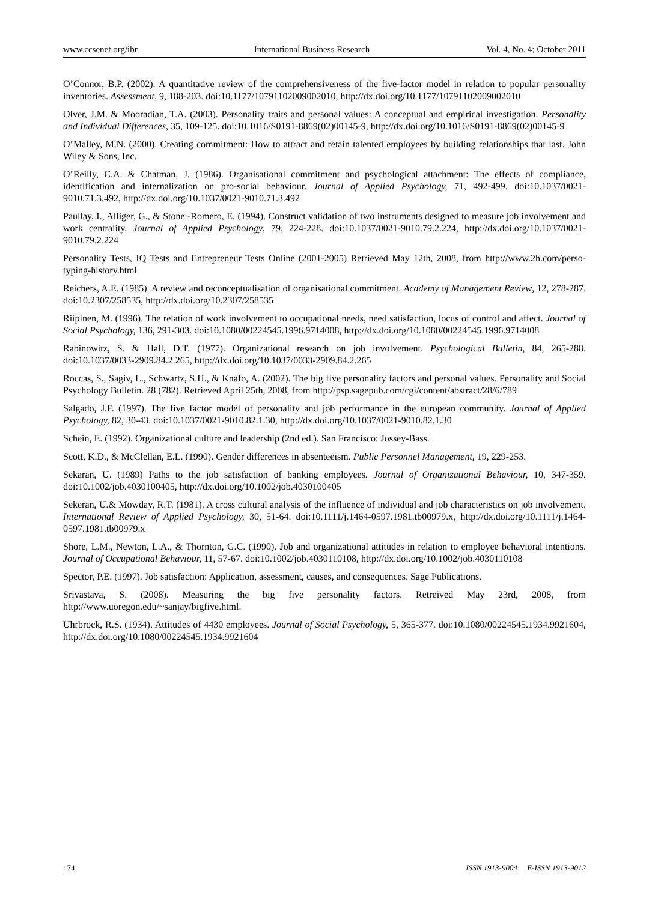www.ccsenet.org/ibr International Business Research Vol. 4, No. 4; October 2011
O’Connor, B.P. (2002). A quantitative review of the comprehensiveness of the five-factor model in relation to popular personality inventories. Assessment, 9, 188-203. doi:10.1177/10791102009002010, http://dx.doi.org/10.1177/10791102009002010
Olver, J.M. & Mooradian, T.A. (2003). Personality traits and personal values: A conceptual and empirical investigation. Personality and Individual Differences, 35, 109-125. doi:10.1016/S0191-8869(02)00145-9, http://dx.doi.org/10.1016/S0191-8869(02)00145-9
O’Malley, M.N. (2000). Creating commitment: How to attract and retain talented employees by building relationships that last. John Wiley & Sons, Inc.
O’Reilly, C.A. & Chatman, J. (1986). Organisational commitment and psychological attachment: The effects of compliance, identification and internalization on pro-social behaviour. Journal of Applied Psychology, 71, 492-499. doi:10.1037/0021-9010.71.3.492, http://dx.doi.org/10.1037/0021-9010.71.3.492
Paullay, I., Alliger, G., & Stone -Romero, E. (1994). Construct validation of two instruments designed to measure job involvement and work centrality. Journal of Applied Psychology, 79, 224-228. doi:10.1037/0021-9010.79.2.224, http://dx.doi.org/10.1037/0021-9010.79.2.224
Personality Tests, IQ Tests and Entrepreneur Tests Online (2001-2005) Retrieved May 12th, 2008, from http://www.2h.com/perso-typing-history.html
Reichers, A.E. (1985). A review and reconceptualisation of organisational commitment. Academy of Management Review, 12, 278-287. doi:10.2307/258535, http://dx.doi.org/10.2307/258535
Riipinen, M. (1996). The relation of work involvement to occupational needs, need satisfaction, locus of control and affect. Journal of Social Psychology, 136, 291-303. doi:10.1080/00224545.1996.9714008, http://dx.doi.org/10.1080/00224545.1996.9714008
Rabinowitz, S. & Hall, D.T. (1977). Organizational research on job involvement. Psychological Bulletin, 84, 265-288. doi:10.1037/0033-2909.84.2.265, http://dx.doi.org/10.1037/0033-2909.84.2.265
Roccas, S., Sagiv, L., Schwartz, S.H., & Knafo, A. (2002). The big five personality factors and personal values. Personality and Social Psychology Bulletin. 28 (782). Retrieved April 25th, 2008, from http://psp.sagepub.com/cgi/content/abstract/28/6/789
Salgado, J.F. (1997). The five factor model of personality and job performance in the european community. Journal of Applied Psychology, 82, 30-43. doi:10.1037/0021-9010.82.1.30, http://dx.doi.org/10.1037/0021-9010.82.1.30
Schein, E. (1992). Organizational culture and leadership (2nd ed.). San Francisco: Jossey-Bass.
Scott, K.D., & McClellan, E.L. (1990). Gender differences in absenteeism. Public Personnel Management, 19, 229-253.
Sekaran, U. (1989) Paths to the job satisfaction of banking employees. Journal of Organizational Behaviour, 10, 347-359. doi:10.1002/job.4030100405, http://dx.doi.org/10.1002/job.4030100405
Sekeran, U.& Mowday, R.T. (1981). A cross cultural analysis of the influence of individual and job characteristics on job involvement. International Review of Applied Psychology, 30, 51-64. doi:10.1111/j.1464-0597.1981.tb00979.x, http://dx.doi.org/10.1111/j.1464-0597.1981.tb00979.x
Shore, L.M., Newton, L.A., & Thornton, G.C. (1990). Job and organizational attitudes in relation to employee behavioral intentions. Journal of Occupational Behaviour, 11, 57-67. doi:10.1002/job.4030110108, http://dx.doi.org/10.1002/job.4030110108
Spector, P.E. (1997). Job satisfaction: Application, assessment, causes, and consequences. Sage Publications.
Srivastava, S. (2008). Measuring the big five personality factors. Retreived May 23rd, 2008, from http://www.uoregon.edu/~sanjay/bigfive.html.
Uhrbrock, R.S. (1934). Attitudes of 4430 employees. Journal of Social Psychology, 5, 365-377. doi:10.1080/00224545.1934.9921604, http://dx.doi.org/10.1080/00224545.1934.9921604
174 ISSN 1913-9004 E-ISSN 1913-9012